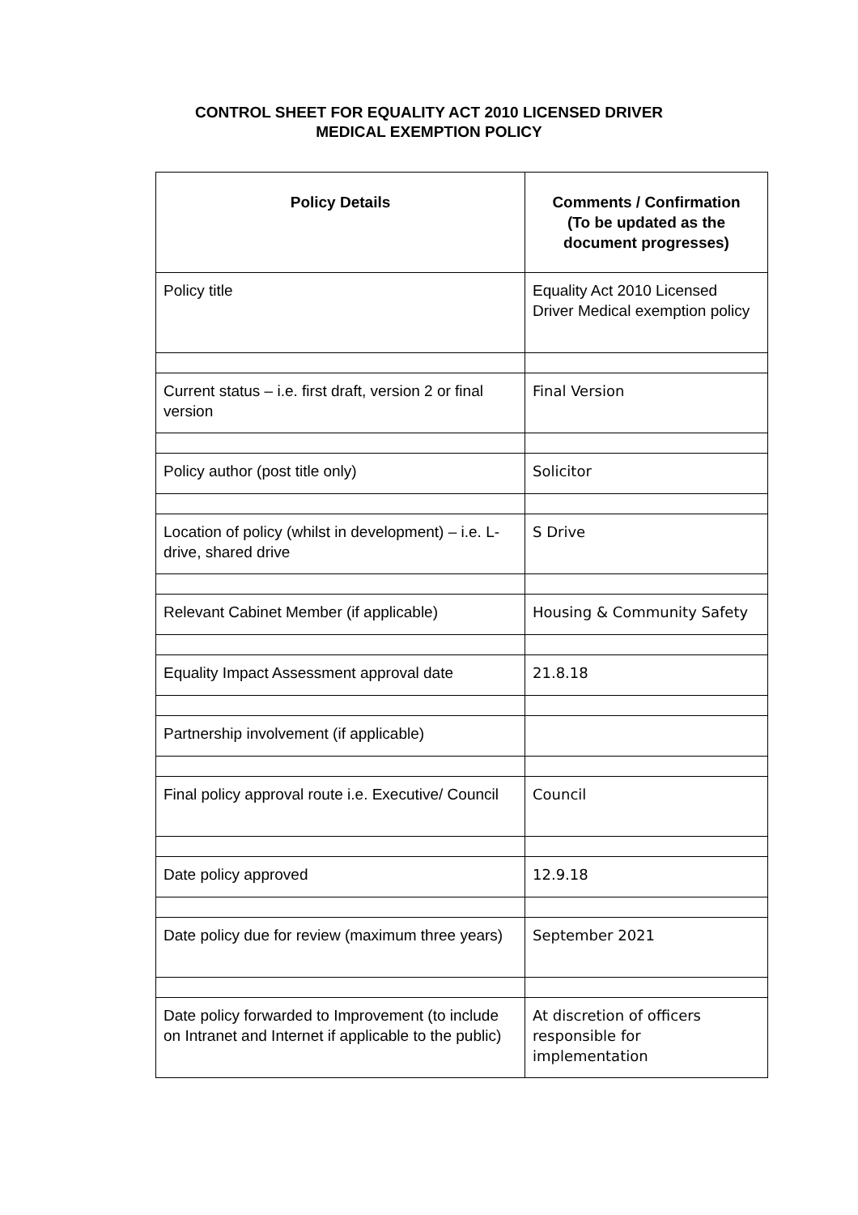CONTROL SHEET FOR EQUALITY ACT 2010 LICENSED DRIVER
MEDICAL EXEMPTION POLICY
| Policy Details | Comments / Confirmation (To be updated as the document progresses) |
| --- | --- |
| Policy title | Equality Act 2010 Licensed Driver Medical exemption policy |
| Current status – i.e. first draft, version 2 or final version | Final Version |
| Policy author (post title only) | Solicitor |
| Location of policy (whilst in development) – i.e. L-drive, shared drive | S Drive |
| Relevant Cabinet Member (if applicable) | Housing & Community Safety |
| Equality Impact Assessment approval date | 21.8.18 |
| Partnership involvement (if applicable) | |
| Final policy approval route i.e. Executive/ Council | Council |
| Date policy approved | 12.9.18 |
| Date policy due for review (maximum three years) | September 2021 |
| Date policy forwarded to Improvement (to include on Intranet and Internet if applicable to the public) | At discretion of officers responsible for implementation |